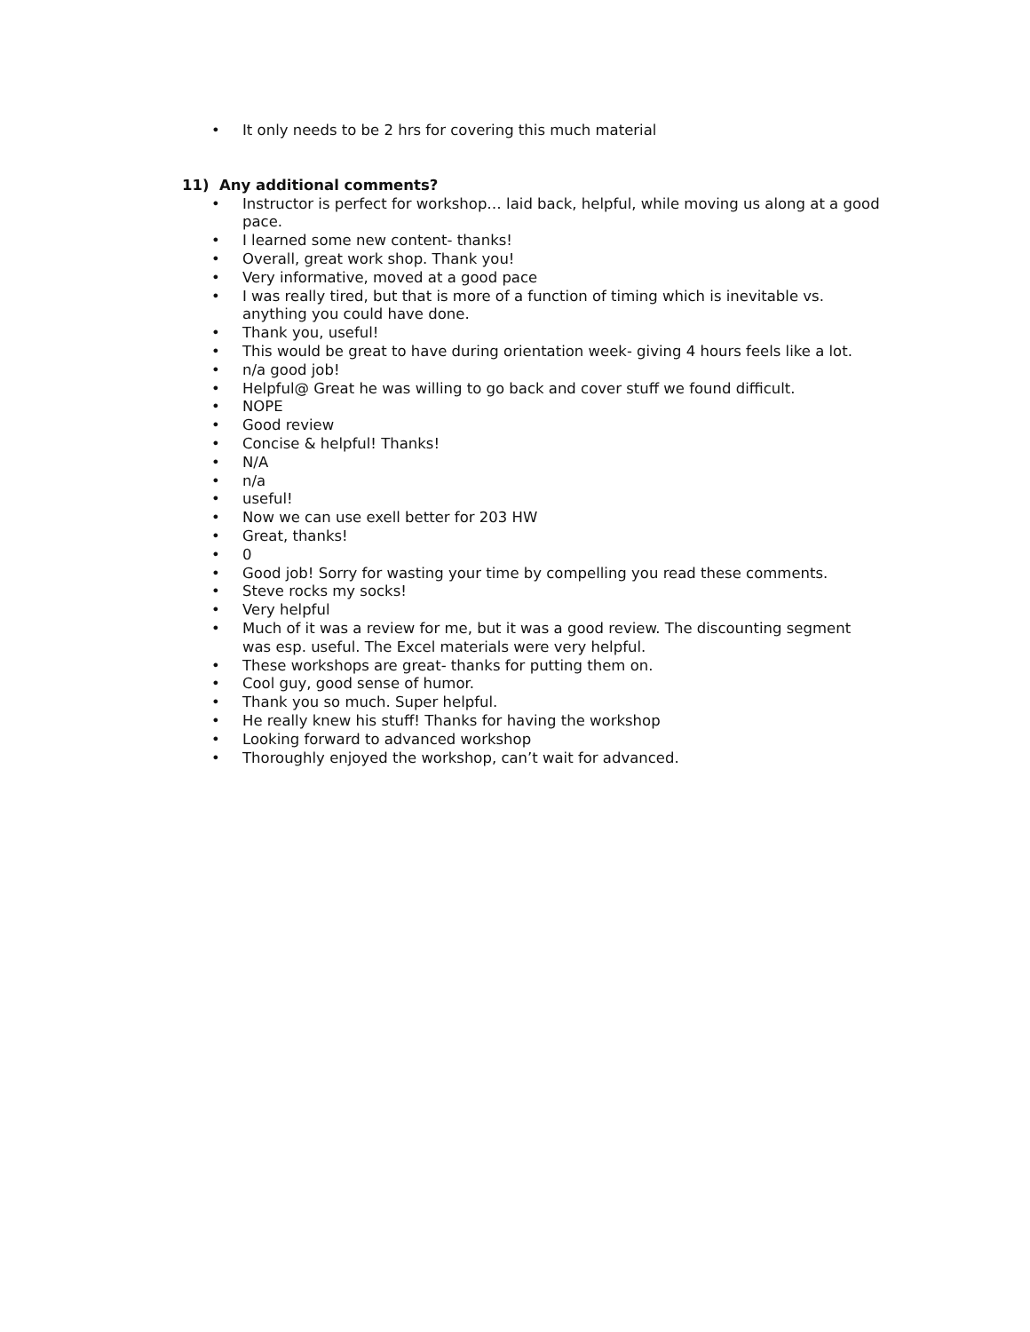• It only needs to be 2 hrs for covering this much material
11) Any additional comments?
• Instructor is perfect for workshop… laid back, helpful, while moving us along at a good pace.
• I learned some new content- thanks!
• Overall, great work shop. Thank you!
• Very informative, moved at a good pace
• I was really tired, but that is more of a function of timing which is inevitable vs. anything you could have done.
• Thank you, useful!
• This would be great to have during orientation week- giving 4 hours feels like a lot.
• n/a good job!
• Helpful@ Great he was willing to go back and cover stuff we found difficult.
• NOPE
• Good review
• Concise & helpful! Thanks!
• N/A
• n/a
• useful!
• Now we can use exell better for 203 HW
• Great, thanks!
• 0
• Good job! Sorry for wasting your time by compelling you read these comments.
• Steve rocks my socks!
• Very helpful
• Much of it was a review for me, but it was a good review. The discounting segment was esp. useful. The Excel materials were very helpful.
• These workshops are great- thanks for putting them on.
• Cool guy, good sense of humor.
• Thank you so much. Super helpful.
• He really knew his stuff! Thanks for having the workshop
• Looking forward to advanced workshop
• Thoroughly enjoyed the workshop, can’t wait for advanced.